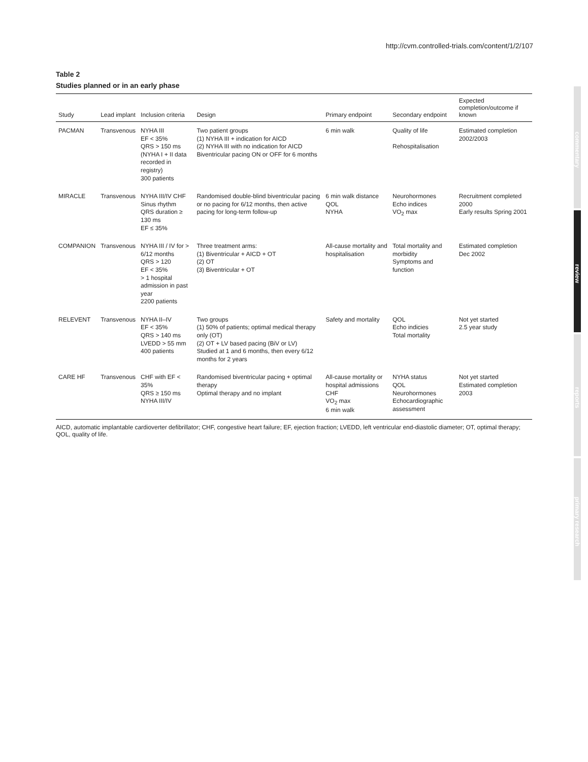http://cvm.controlled-trials.com/content/1/2/107
commentary
review
reports
primary research
Table 2
Studies planned or in an early phase
| Study | Lead implant | Inclusion criteria | Design | Primary endpoint | Secondary endpoint | Expected completion/outcome if known |
| --- | --- | --- | --- | --- | --- | --- |
| PACMAN | Transvenous | NYHA III EF < 35% QRS > 150 ms (NYHA I + II data recorded in registry) 300 patients | Two patient groups (1) NYHA III + indication for AICD (2) NYHA III with no indication for AICD Biventricular pacing ON or OFF for 6 months | 6 min walk | Quality of life Rehospitalisation | Estimated completion 2002/2003 |
| MIRACLE | Transvenous | NYHA III/IV CHF Sinus rhythm QRS duration ≥ 130 ms EF ≤ 35% | Randomised double-blind biventricular pacing or no pacing for 6/12 months, then active pacing for long-term follow-up | 6 min walk distance QOL NYHA | Neurohormones Echo indices VO<sub>2</sub> max | Recruitment completed 2000 Early results Spring 2001 |
| COMPANION | Transvenous | NYHA III / IV for > 6/12 months QRS > 120 EF < 35% > 1 hospital admission in past year 2200 patients | Three treatment arms: (1) Biventricular + AICD + OT (2) OT (3) Biventricular + OT | All-cause mortality and hospitalisation | Total mortality and morbidity Symptoms and function | Estimated completion Dec 2002 |
| RELEVENT | Transvenous | NYHA II–IV EF < 35% QRS > 140 ms LVEDD > 55 mm 400 patients | Two groups (1) 50% of patients; optimal medical therapy only (OT) (2) OT + LV based pacing (BiV or LV) Studied at 1 and 6 months, then every 6/12 months for 2 years | Safety and mortality | QOL Echo indicies Total mortality | Not yet started 2.5 year study |
| CARE HF | Transvenous | CHF with EF < 35% QRS ≥ 150 ms NYHA III/IV | Randomised biventricular pacing + optimal therapy Optimal therapy and no implant | All-cause mortality or hospital admissions CHF VO<sub>2</sub> max 6 min walk | NYHA status QOL Neurohormones Echocardiographic assessment | Not yet started Estimated completion 2003 |
AICD, automatic implantable cardioverter defibrillator; CHF, congestive heart failure; EF, ejection fraction; LVEDD, left ventricular end-diastolic diameter; OT, optimal therapy; QOL, quality of life.